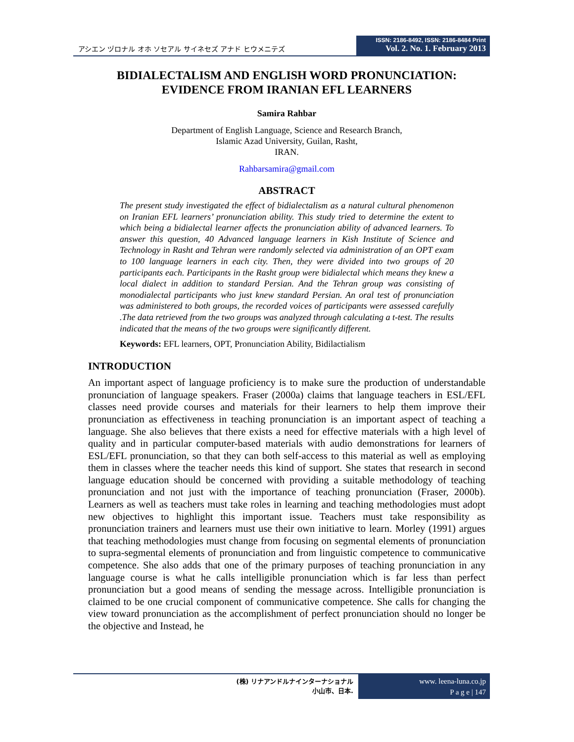アシエン ヅロナル オホ ソセアル サイネセズ アナド ヒウメニテズ
ISSN: 2186-8492, ISSN: 2186-8484 Print
Vol. 2. No. 1. February 2013
BIDIALECTALISM AND ENGLISH WORD PRONUNCIATION:
EVIDENCE FROM IRANIAN EFL LEARNERS
Samira Rahbar
Department of English Language, Science and Research Branch,
Islamic Azad University, Guilan, Rasht,
IRAN.
Rahbarsamira@gmail.com
ABSTRACT
The present study investigated the effect of bidialectalism as a natural cultural phenomenon on Iranian EFL learners’ pronunciation ability. This study tried to determine the extent to which being a bidialectal learner affects the pronunciation ability of advanced learners. To answer this question, 40 Advanced language learners in Kish Institute of Science and Technology in Rasht and Tehran were randomly selected via administration of an OPT exam to 100 language learners in each city. Then, they were divided into two groups of 20 participants each. Participants in the Rasht group were bidialectal which means they knew a local dialect in addition to standard Persian. And the Tehran group was consisting of monodialectal participants who just knew standard Persian. An oral test of pronunciation was administered to both groups, the recorded voices of participants were assessed carefully .The data retrieved from the two groups was analyzed through calculating a t-test. The results indicated that the means of the two groups were significantly different.
Keywords: EFL learners, OPT, Pronunciation Ability, Bidilactialism
INTRODUCTION
An important aspect of language proficiency is to make sure the production of understandable pronunciation of language speakers. Fraser (2000a) claims that language teachers in ESL/EFL classes need provide courses and materials for their learners to help them improve their pronunciation as effectiveness in teaching pronunciation is an important aspect of teaching a language. She also believes that there exists a need for effective materials with a high level of quality and in particular computer-based materials with audio demonstrations for learners of ESL/EFL pronunciation, so that they can both self-access to this material as well as employing them in classes where the teacher needs this kind of support. She states that research in second language education should be concerned with providing a suitable methodology of teaching pronunciation and not just with the importance of teaching pronunciation (Fraser, 2000b). Learners as well as teachers must take roles in learning and teaching methodologies must adopt new objectives to highlight this important issue. Teachers must take responsibility as pronunciation trainers and learners must use their own initiative to learn. Morley (1991) argues that teaching methodologies must change from focusing on segmental elements of pronunciation to supra-segmental elements of pronunciation and from linguistic competence to communicative competence. She also adds that one of the primary purposes of teaching pronunciation in any language course is what he calls intelligible pronunciation which is far less than perfect pronunciation but a good means of sending the message across. Intelligible pronunciation is claimed to be one crucial component of communicative competence. She calls for changing the view toward pronunciation as the accomplishment of perfect pronunciation should no longer be the objective and Instead, he
(株) リナアンドルナインターナショナル
小山市、日本.
www. leena-luna.co.jp
P a g e | 147